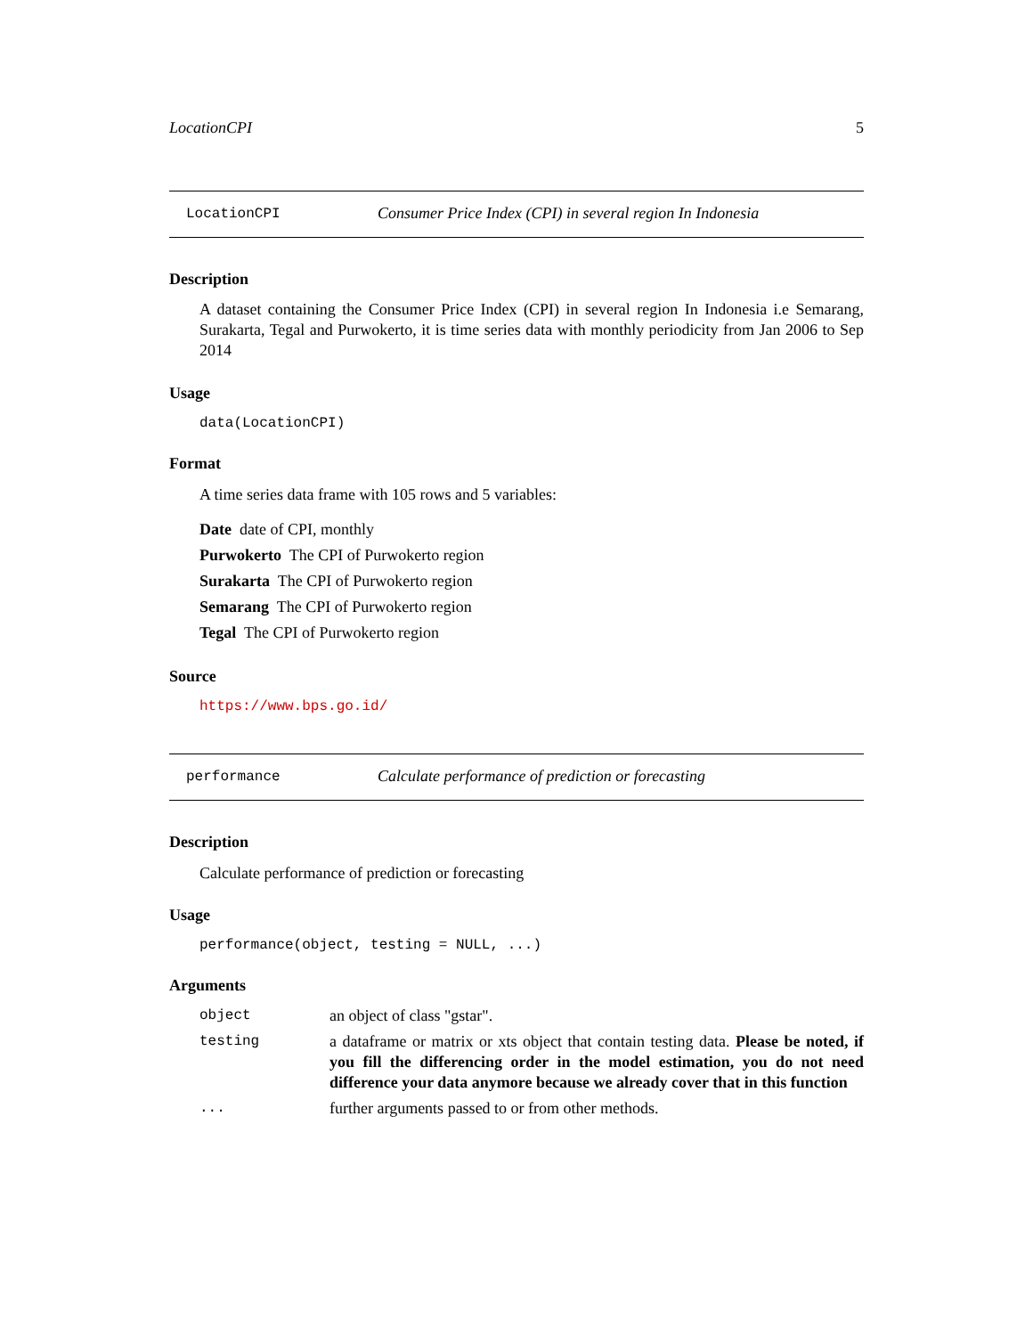LocationCPI 5
LocationCPI Consumer Price Index (CPI) in several region In Indonesia
Description
A dataset containing the Consumer Price Index (CPI) in several region In Indonesia i.e Semarang, Surakarta, Tegal and Purwokerto, it is time series data with monthly periodicity from Jan 2006 to Sep 2014
Usage
data(LocationCPI)
Format
A time series data frame with 105 rows and 5 variables:
Date date of CPI, monthly
Purwokerto The CPI of Purwokerto region
Surakarta The CPI of Purwokerto region
Semarang The CPI of Purwokerto region
Tegal The CPI of Purwokerto region
Source
https://www.bps.go.id/
performance Calculate performance of prediction or forecasting
Description
Calculate performance of prediction or forecasting
Usage
performance(object, testing = NULL, ...)
Arguments
| object | an object of class "gstar". |
| testing | a dataframe or matrix or xts object that contain testing data. Please be noted, if you fill the differencing order in the model estimation, you do not need difference your data anymore because we already cover that in this function |
| ... | further arguments passed to or from other methods. |